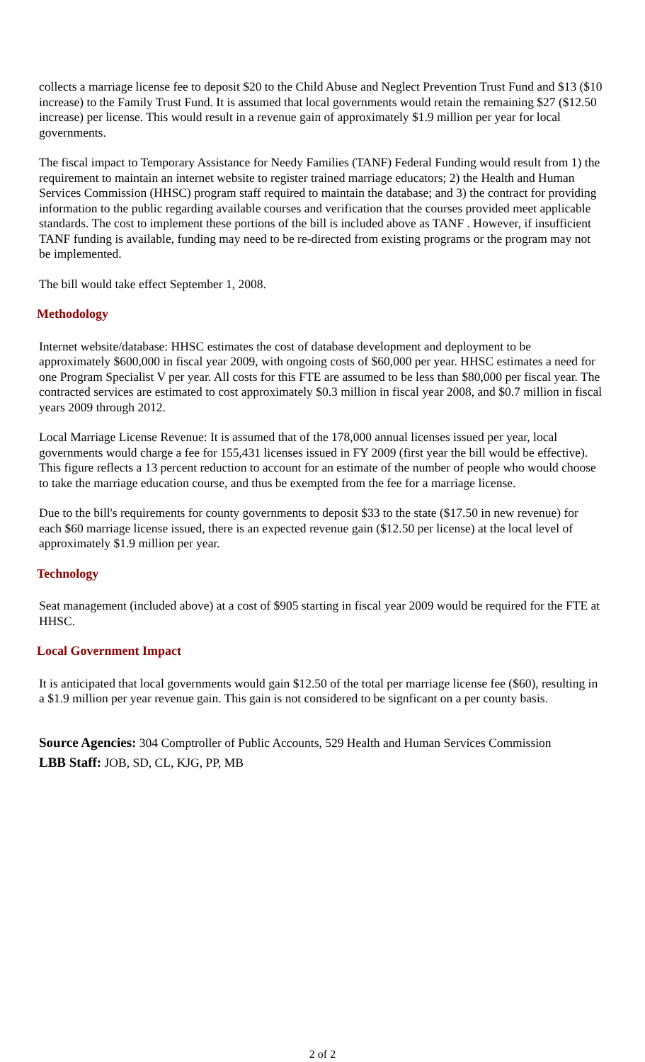collects a marriage license fee to deposit $20 to the Child Abuse and Neglect Prevention Trust Fund and $13 ($10 increase) to the Family Trust Fund. It is assumed that local governments would retain the remaining $27 ($12.50 increase) per license. This would result in a revenue gain of approximately $1.9 million per year for local governments.
The fiscal impact to Temporary Assistance for Needy Families (TANF) Federal Funding would result from 1) the requirement to maintain an internet website to register trained marriage educators; 2) the Health and Human Services Commission (HHSC) program staff required to maintain the database; and 3) the contract for providing information to the public regarding available courses and verification that the courses provided meet applicable standards. The cost to implement these portions of the bill is included above as TANF . However, if insufficient TANF funding is available, funding may need to be re-directed from existing programs or the program may not be implemented.
The bill would take effect September 1, 2008.
Methodology
Internet website/database: HHSC estimates the cost of database development and deployment to be approximately $600,000 in fiscal year 2009, with ongoing costs of $60,000 per year. HHSC estimates a need for one Program Specialist V per year. All costs for this FTE are assumed to be less than $80,000 per fiscal year. The contracted services are estimated to cost approximately $0.3 million in fiscal year 2008, and $0.7 million in fiscal years 2009 through 2012.
Local Marriage License Revenue: It is assumed that of the 178,000 annual licenses issued per year, local governments would charge a fee for 155,431 licenses issued in FY 2009 (first year the bill would be effective). This figure reflects a 13 percent reduction to account for an estimate of the number of people who would choose to take the marriage education course, and thus be exempted from the fee for a marriage license.
Due to the bill's requirements for county governments to deposit $33 to the state ($17.50 in new revenue) for each $60 marriage license issued, there is an expected revenue gain ($12.50 per license) at the local level of approximately $1.9 million per year.
Technology
Seat management (included above) at a cost of $905 starting in fiscal year 2009 would be required for the FTE at HHSC.
Local Government Impact
It is anticipated that local governments would gain $12.50 of the total per marriage license fee ($60), resulting in a $1.9 million per year revenue gain. This gain is not considered to be signficant on a per county basis.
Source Agencies: 304 Comptroller of Public Accounts, 529 Health and Human Services Commission
LBB Staff: JOB, SD, CL, KJG, PP, MB
2 of 2